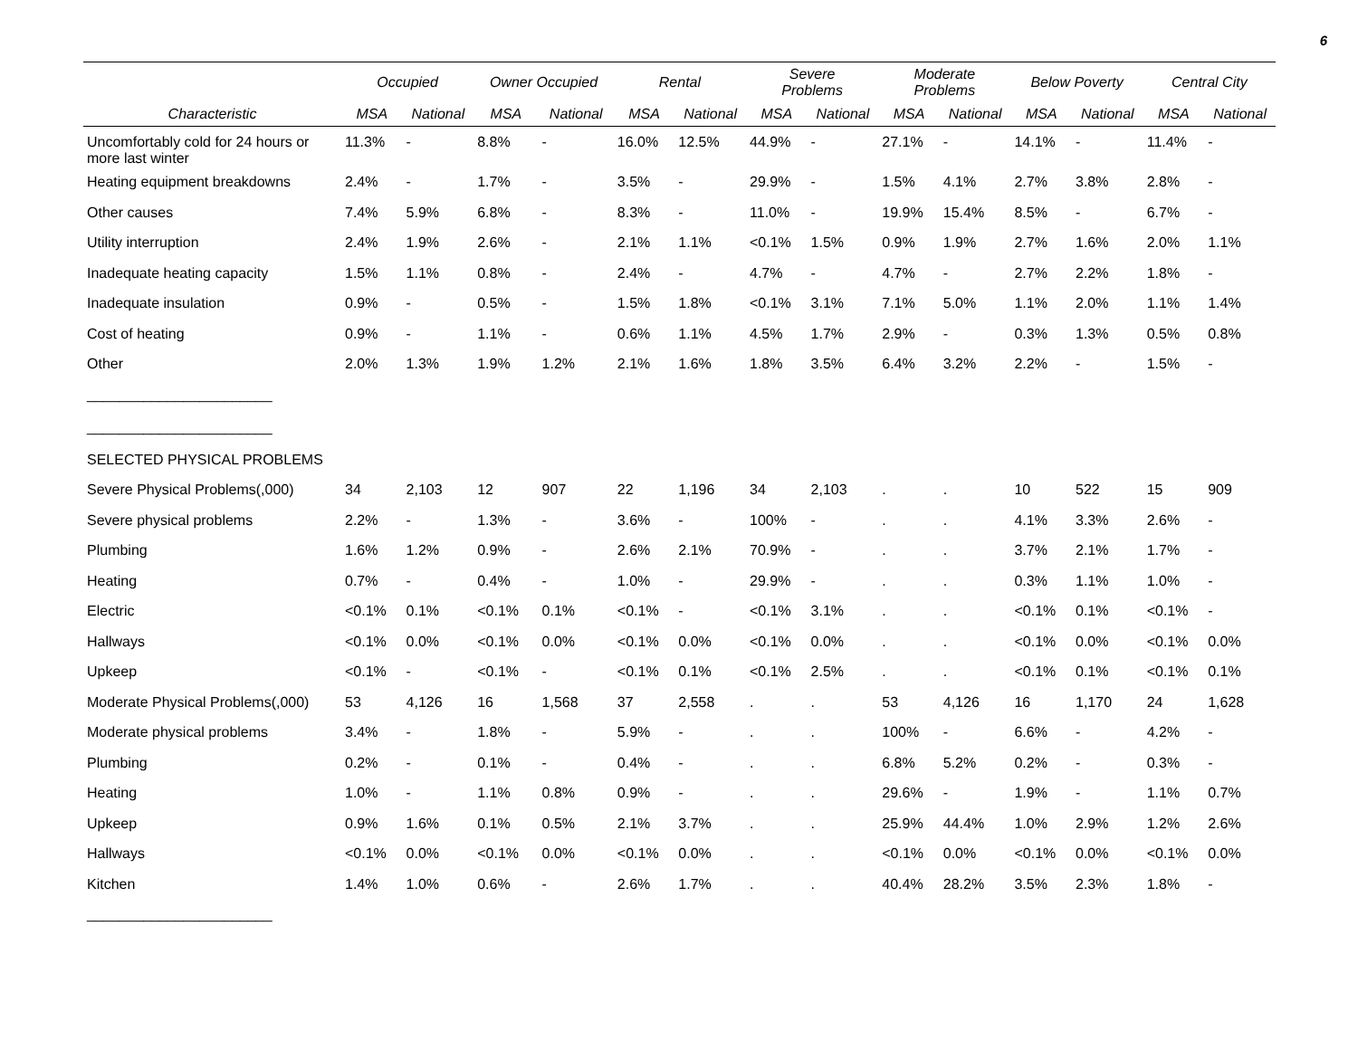6
| | Occupied | | Owner Occupied | | Rental | | Severe Problems | | Moderate Problems | | Below Poverty | | Central City | |
| --- | --- | --- | --- | --- | --- | --- | --- | --- | --- | --- | --- | --- | --- | --- |
| Characteristic | MSA | National | MSA | National | MSA | National | MSA | National | MSA | National | MSA | National | MSA | National |
| Uncomfortably cold for 24 hours or more last winter | 11.3% | - | 8.8% | - | 16.0% | 12.5% | 44.9% | - | 27.1% | - | 14.1% | - | 11.4% | - |
| Heating equipment breakdowns | 2.4% | - | 1.7% | - | 3.5% | - | 29.9% | - | 1.5% | 4.1% | 2.7% | 3.8% | 2.8% | - |
| Other causes | 7.4% | 5.9% | 6.8% | - | 8.3% | - | 11.0% | - | 19.9% | 15.4% | 8.5% | - | 6.7% | - |
| Utility interruption | 2.4% | 1.9% | 2.6% | - | 2.1% | 1.1% | <0.1% | 1.5% | 0.9% | 1.9% | 2.7% | 1.6% | 2.0% | 1.1% |
| Inadequate heating capacity | 1.5% | 1.1% | 0.8% | - | 2.4% | - | 4.7% | - | 4.7% | - | 2.7% | 2.2% | 1.8% | - |
| Inadequate insulation | 0.9% | - | 0.5% | - | 1.5% | 1.8% | <0.1% | 3.1% | 7.1% | 5.0% | 1.1% | 2.0% | 1.1% | 1.4% |
| Cost of heating | 0.9% | - | 1.1% | - | 0.6% | 1.1% | 4.5% | 1.7% | 2.9% | - | 0.3% | 1.3% | 0.5% | 0.8% |
| Other | 2.0% | 1.3% | 1.9% | 1.2% | 2.1% | 1.6% | 1.8% | 3.5% | 6.4% | 3.2% | 2.2% | - | 1.5% | - |
| _______________________ | | | | | | | | | | | | | | |
| _______________________ | | | | | | | | | | | | | | |
| SELECTED PHYSICAL PROBLEMS | | | | | | | | | | | | | | |
| Severe Physical Problems(,000) | 34 | 2,103 | 12 | 907 | 22 | 1,196 | 34 | 2,103 | . | . | 10 | 522 | 15 | 909 |
| Severe physical problems | 2.2% | - | 1.3% | - | 3.6% | - | 100% | - | . | . | 4.1% | 3.3% | 2.6% | - |
| Plumbing | 1.6% | 1.2% | 0.9% | - | 2.6% | 2.1% | 70.9% | - | . | . | 3.7% | 2.1% | 1.7% | - |
| Heating | 0.7% | - | 0.4% | - | 1.0% | - | 29.9% | - | . | . | 0.3% | 1.1% | 1.0% | - |
| Electric | <0.1% | 0.1% | <0.1% | 0.1% | <0.1% | - | <0.1% | 3.1% | . | . | <0.1% | 0.1% | <0.1% | - |
| Hallways | <0.1% | 0.0% | <0.1% | 0.0% | <0.1% | 0.0% | <0.1% | 0.0% | . | . | <0.1% | 0.0% | <0.1% | 0.0% |
| Upkeep | <0.1% | - | <0.1% | - | <0.1% | 0.1% | <0.1% | 2.5% | . | . | <0.1% | 0.1% | <0.1% | 0.1% |
| Moderate Physical Problems(,000) | 53 | 4,126 | 16 | 1,568 | 37 | 2,558 | . | . | 53 | 4,126 | 16 | 1,170 | 24 | 1,628 |
| Moderate physical problems | 3.4% | - | 1.8% | - | 5.9% | - | . | . | 100% | - | 6.6% | - | 4.2% | - |
| Plumbing | 0.2% | - | 0.1% | - | 0.4% | - | . | . | 6.8% | 5.2% | 0.2% | - | 0.3% | - |
| Heating | 1.0% | - | 1.1% | 0.8% | 0.9% | - | . | . | 29.6% | - | 1.9% | - | 1.1% | 0.7% |
| Upkeep | 0.9% | 1.6% | 0.1% | 0.5% | 2.1% | 3.7% | . | . | 25.9% | 44.4% | 1.0% | 2.9% | 1.2% | 2.6% |
| Hallways | <0.1% | 0.0% | <0.1% | 0.0% | <0.1% | 0.0% | . | . | <0.1% | 0.0% | <0.1% | 0.0% | <0.1% | 0.0% |
| Kitchen | 1.4% | 1.0% | 0.6% | - | 2.6% | 1.7% | . | . | 40.4% | 28.2% | 3.5% | 2.3% | 1.8% | - |
| _______________________ | | | | | | | | | | | | | | |